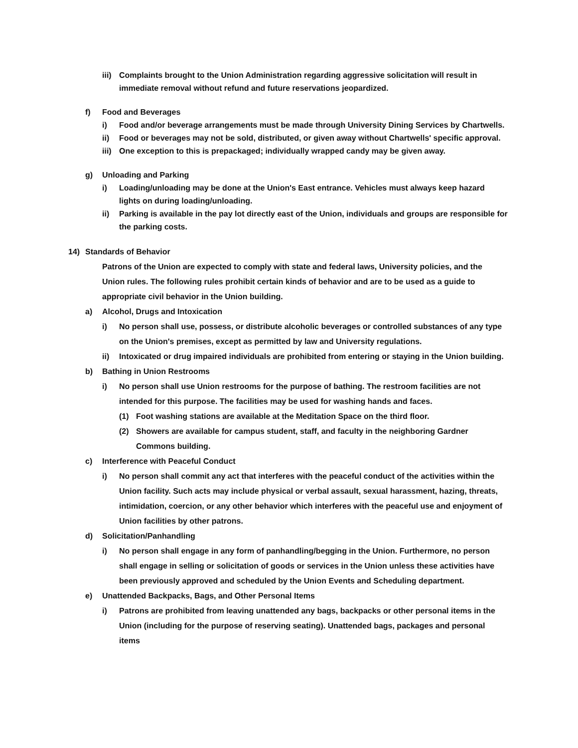iii) Complaints brought to the Union Administration regarding aggressive solicitation will result in immediate removal without refund and future reservations jeopardized.
f) Food and Beverages
i) Food and/or beverage arrangements must be made through University Dining Services by Chartwells.
ii) Food or beverages may not be sold, distributed, or given away without Chartwells' specific approval.
iii) One exception to this is prepackaged; individually wrapped candy may be given away.
g) Unloading and Parking
i) Loading/unloading may be done at the Union's East entrance. Vehicles must always keep hazard lights on during loading/unloading.
ii) Parking is available in the pay lot directly east of the Union, individuals and groups are responsible for the parking costs.
14) Standards of Behavior
Patrons of the Union are expected to comply with state and federal laws, University policies, and the Union rules. The following rules prohibit certain kinds of behavior and are to be used as a guide to appropriate civil behavior in the Union building.
a) Alcohol, Drugs and Intoxication
i) No person shall use, possess, or distribute alcoholic beverages or controlled substances of any type on the Union's premises, except as permitted by law and University regulations.
ii) Intoxicated or drug impaired individuals are prohibited from entering or staying in the Union building.
b) Bathing in Union Restrooms
i) No person shall use Union restrooms for the purpose of bathing. The restroom facilities are not intended for this purpose. The facilities may be used for washing hands and faces.
(1) Foot washing stations are available at the Meditation Space on the third floor.
(2) Showers are available for campus student, staff, and faculty in the neighboring Gardner Commons building.
c) Interference with Peaceful Conduct
i) No person shall commit any act that interferes with the peaceful conduct of the activities within the Union facility. Such acts may include physical or verbal assault, sexual harassment, hazing, threats, intimidation, coercion, or any other behavior which interferes with the peaceful use and enjoyment of Union facilities by other patrons.
d) Solicitation/Panhandling
i) No person shall engage in any form of panhandling/begging in the Union. Furthermore, no person shall engage in selling or solicitation of goods or services in the Union unless these activities have been previously approved and scheduled by the Union Events and Scheduling department.
e) Unattended Backpacks, Bags, and Other Personal Items
i) Patrons are prohibited from leaving unattended any bags, backpacks or other personal items in the Union (including for the purpose of reserving seating). Unattended bags, packages and personal items